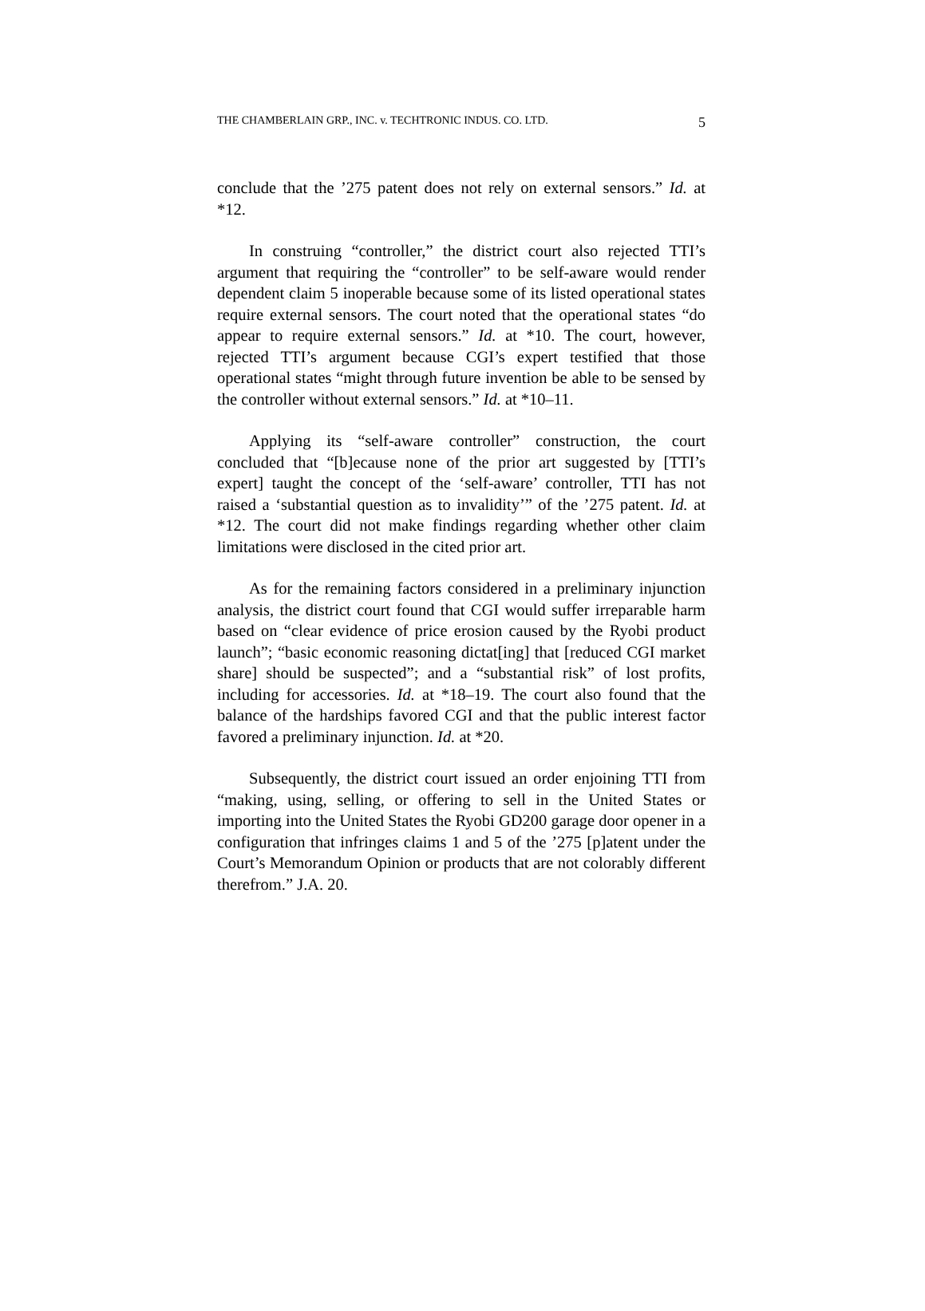THE CHAMBERLAIN GRP., INC. v. TECHTRONIC INDUS. CO. LTD. 5
conclude that the ’275 patent does not rely on external sensors.” Id. at *12.
In construing “controller,” the district court also rejected TTI’s argument that requiring the “controller” to be self-aware would render dependent claim 5 inoperable because some of its listed operational states require external sensors. The court noted that the operational states “do appear to require external sensors.” Id. at *10. The court, however, rejected TTI’s argument because CGI’s expert testified that those operational states “might through future invention be able to be sensed by the controller without external sensors.” Id. at *10–11.
Applying its “self-aware controller” construction, the court concluded that “[b]ecause none of the prior art suggested by [TTI’s expert] taught the concept of the ‘self-aware’ controller, TTI has not raised a ‘substantial question as to invalidity’” of the ’275 patent. Id. at *12. The court did not make findings regarding whether other claim limitations were disclosed in the cited prior art.
As for the remaining factors considered in a preliminary injunction analysis, the district court found that CGI would suffer irreparable harm based on “clear evidence of price erosion caused by the Ryobi product launch”; “basic economic reasoning dictat[ing] that [reduced CGI market share] should be suspected”; and a “substantial risk” of lost profits, including for accessories. Id. at *18–19. The court also found that the balance of the hardships favored CGI and that the public interest factor favored a preliminary injunction. Id. at *20.
Subsequently, the district court issued an order enjoining TTI from “making, using, selling, or offering to sell in the United States or importing into the United States the Ryobi GD200 garage door opener in a configuration that infringes claims 1 and 5 of the ’275 [p]atent under the Court’s Memorandum Opinion or products that are not colorably different therefrom.” J.A. 20.